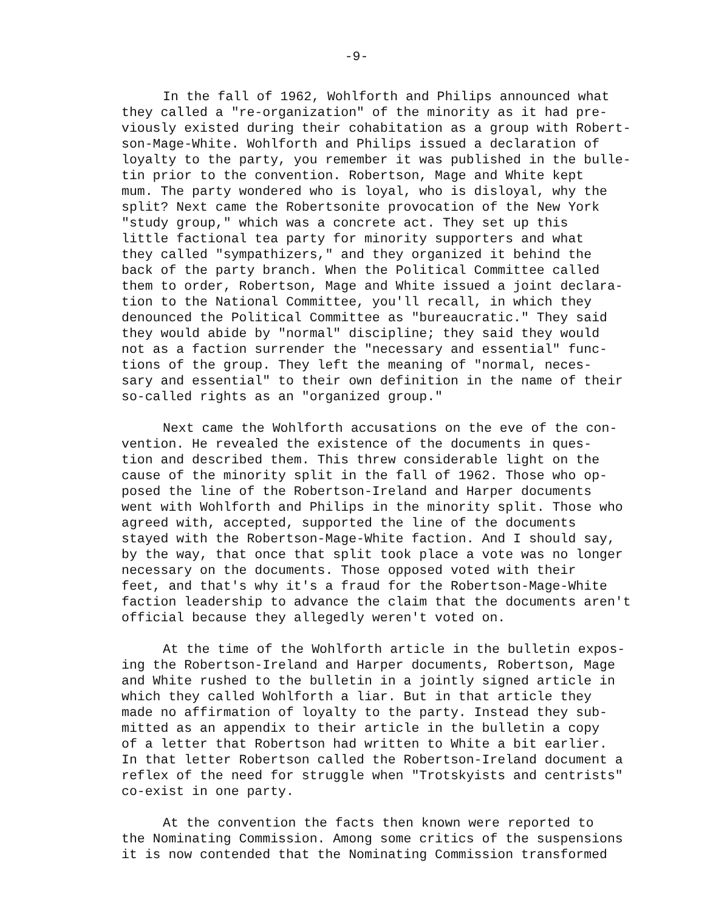-9-
In the fall of 1962, Wohlforth and Philips announced what they called a "re-organization" of the minority as it had pre- viously existed during their cohabitation as a group with Robert- son-Mage-White. Wohlforth and Philips issued a declaration of loyalty to the party, you remember it was published in the bulle- tin prior to the convention. Robertson, Mage and White kept mum. The party wondered who is loyal, who is disloyal, why the split? Next came the Robertsonite provocation of the New York "study group," which was a concrete act. They set up this little factional tea party for minority supporters and what they called "sympathizers," and they organized it behind the back of the party branch. When the Political Committee called them to order, Robertson, Mage and White issued a joint declara- tion to the National Committee, you'll recall, in which they denounced the Political Committee as "bureaucratic." They said they would abide by "normal" discipline; they said they would not as a faction surrender the "necessary and essential" func- tions of the group. They left the meaning of "normal, neces- sary and essential" to their own definition in the name of their so-called rights as an "organized group."
Next came the Wohlforth accusations on the eve of the con- vention. He revealed the existence of the documents in ques- tion and described them. This threw considerable light on the cause of the minority split in the fall of 1962. Those who op- posed the line of the Robertson-Ireland and Harper documents went with Wohlforth and Philips in the minority split. Those who agreed with, accepted, supported the line of the documents stayed with the Robertson-Mage-White faction. And I should say, by the way, that once that split took place a vote was no longer necessary on the documents. Those opposed voted with their feet, and that's why it's a fraud for the Robertson-Mage-White faction leadership to advance the claim that the documents aren't official because they allegedly weren't voted on.
At the time of the Wohlforth article in the bulletin expos- ing the Robertson-Ireland and Harper documents, Robertson, Mage and White rushed to the bulletin in a jointly signed article in which they called Wohlforth a liar. But in that article they made no affirmation of loyalty to the party. Instead they sub- mitted as an appendix to their article in the bulletin a copy of a letter that Robertson had written to White a bit earlier. In that letter Robertson called the Robertson-Ireland document a reflex of the need for struggle when "Trotskyists and centrists" co-exist in one party.
At the convention the facts then known were reported to the Nominating Commission. Among some critics of the suspensions it is now contended that the Nominating Commission transformed